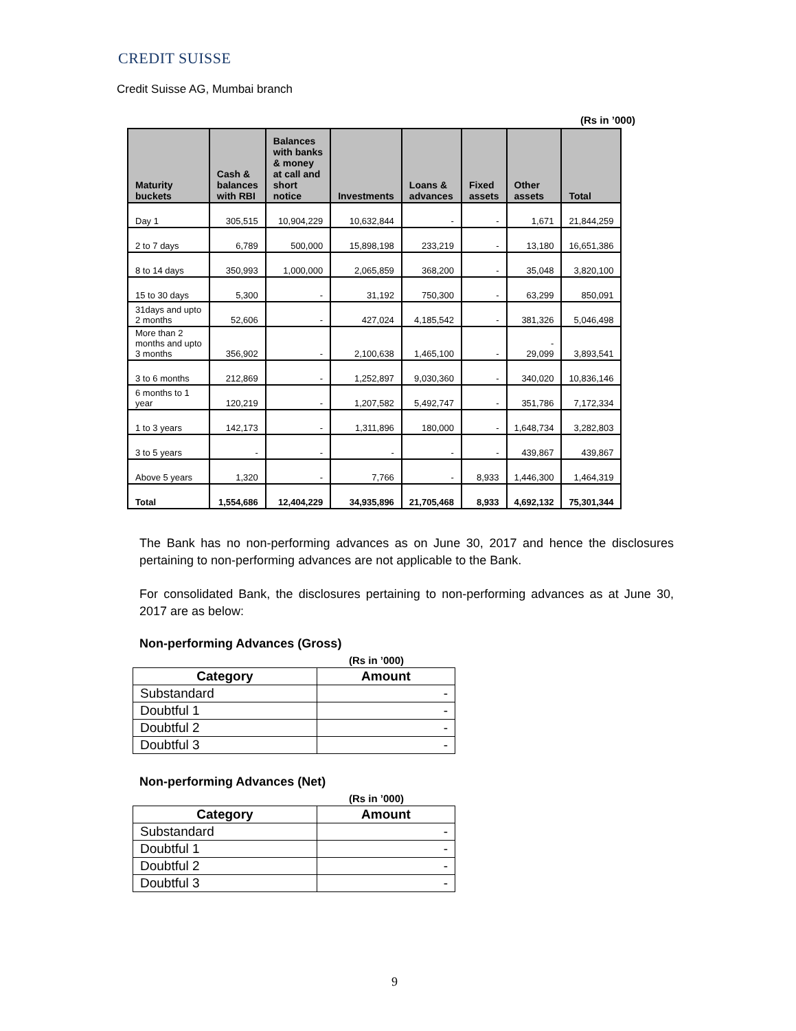CREDIT SUISSE
Credit Suisse AG, Mumbai branch
(Rs in ’000)
| Maturity buckets | Cash & balances with RBI | Balances with banks & money at call and short notice | Investments | Loans & advances | Fixed assets | Other assets | Total |
| --- | --- | --- | --- | --- | --- | --- | --- |
| Day 1 | 305,515 | 10,904,229 | 10,632,844 | - | - | 1,671 | 21,844,259 |
| 2 to 7 days | 6,789 | 500,000 | 15,898,198 | 233,219 | - | 13,180 | 16,651,386 |
| 8 to 14 days | 350,993 | 1,000,000 | 2,065,859 | 368,200 | - | 35,048 | 3,820,100 |
| 15 to 30 days | 5,300 | - | 31,192 | 750,300 | - | 63,299 | 850,091 |
| 31days and upto 2 months | 52,606 | - | 427,024 | 4,185,542 | - | 381,326 | 5,046,498 |
| More than 2 months and upto 3 months | 356,902 | - | 2,100,638 | 1,465,100 | - | - 29,099 | 3,893,541 |
| 3 to 6 months | 212,869 | - | 1,252,897 | 9,030,360 | - | 340,020 | 10,836,146 |
| 6 months to 1 year | 120,219 | - | 1,207,582 | 5,492,747 | - | 351,786 | 7,172,334 |
| 1 to 3 years | 142,173 | - | 1,311,896 | 180,000 | - | 1,648,734 | 3,282,803 |
| 3 to 5 years | - | - | - | - | - | 439,867 | 439,867 |
| Above 5 years | 1,320 | - | 7,766 | - | 8,933 | 1,446,300 | 1,464,319 |
| Total | 1,554,686 | 12,404,229 | 34,935,896 | 21,705,468 | 8,933 | 4,692,132 | 75,301,344 |
The Bank has no non-performing advances as on June 30, 2017 and hence the disclosures pertaining to non-performing advances are not applicable to the Bank.
For consolidated Bank, the disclosures pertaining to non-performing advances as at June 30, 2017 are as below:
Non-performing Advances (Gross)
(Rs in ’000)
| Category | Amount |
| --- | --- |
| Substandard | - |
| Doubtful 1 | - |
| Doubtful 2 | - |
| Doubtful 3 | - |
Non-performing Advances (Net)
(Rs in ’000)
| Category | Amount |
| --- | --- |
| Substandard | - |
| Doubtful 1 | - |
| Doubtful 2 | - |
| Doubtful 3 | - |
9